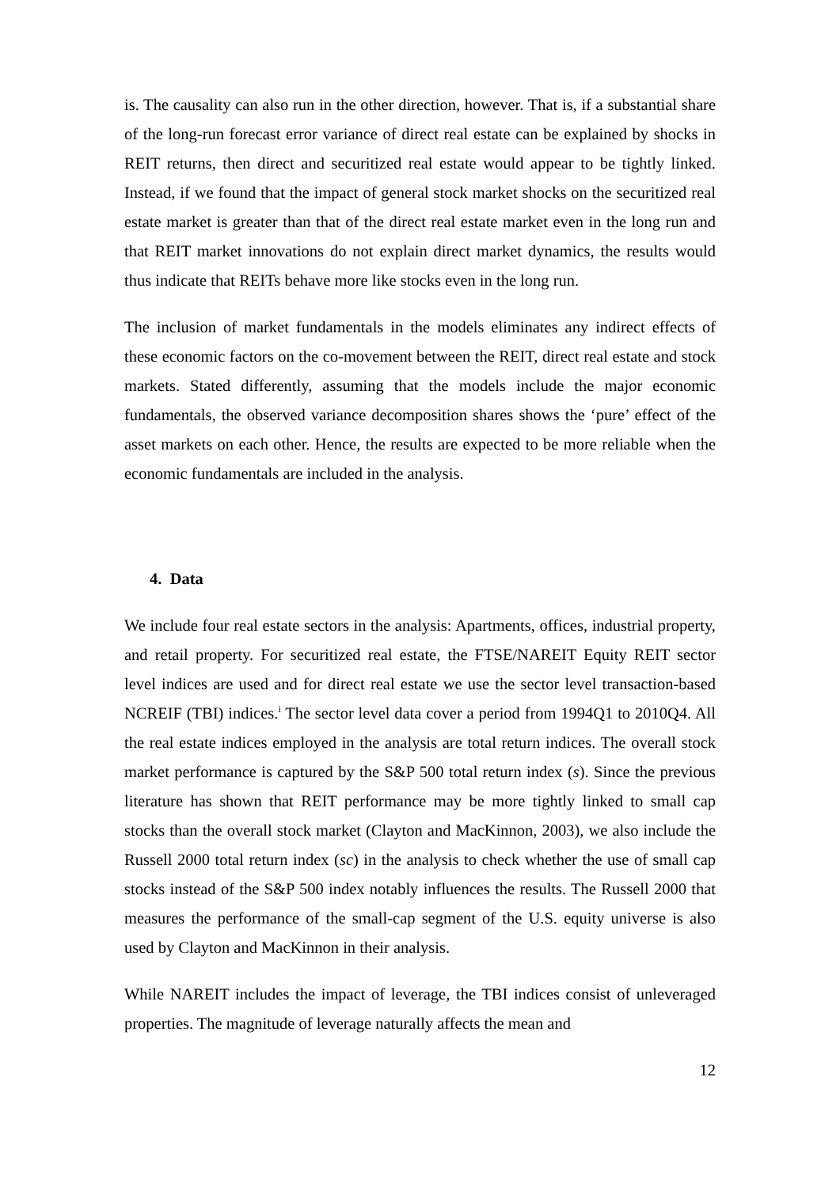is. The causality can also run in the other direction, however. That is, if a substantial share of the long-run forecast error variance of direct real estate can be explained by shocks in REIT returns, then direct and securitized real estate would appear to be tightly linked. Instead, if we found that the impact of general stock market shocks on the securitized real estate market is greater than that of the direct real estate market even in the long run and that REIT market innovations do not explain direct market dynamics, the results would thus indicate that REITs behave more like stocks even in the long run.
The inclusion of market fundamentals in the models eliminates any indirect effects of these economic factors on the co-movement between the REIT, direct real estate and stock markets. Stated differently, assuming that the models include the major economic fundamentals, the observed variance decomposition shares shows the ‘pure’ effect of the asset markets on each other. Hence, the results are expected to be more reliable when the economic fundamentals are included in the analysis.
4. Data
We include four real estate sectors in the analysis: Apartments, offices, industrial property, and retail property. For securitized real estate, the FTSE/NAREIT Equity REIT sector level indices are used and for direct real estate we use the sector level transaction-based NCREIF (TBI) indices.<sup>i</sup> The sector level data cover a period from 1994Q1 to 2010Q4. All the real estate indices employed in the analysis are total return indices. The overall stock market performance is captured by the S&P 500 total return index (s). Since the previous literature has shown that REIT performance may be more tightly linked to small cap stocks than the overall stock market (Clayton and MacKinnon, 2003), we also include the Russell 2000 total return index (sc) in the analysis to check whether the use of small cap stocks instead of the S&P 500 index notably influences the results. The Russell 2000 that measures the performance of the small-cap segment of the U.S. equity universe is also used by Clayton and MacKinnon in their analysis.
While NAREIT includes the impact of leverage, the TBI indices consist of unleveraged properties. The magnitude of leverage naturally affects the mean and
12